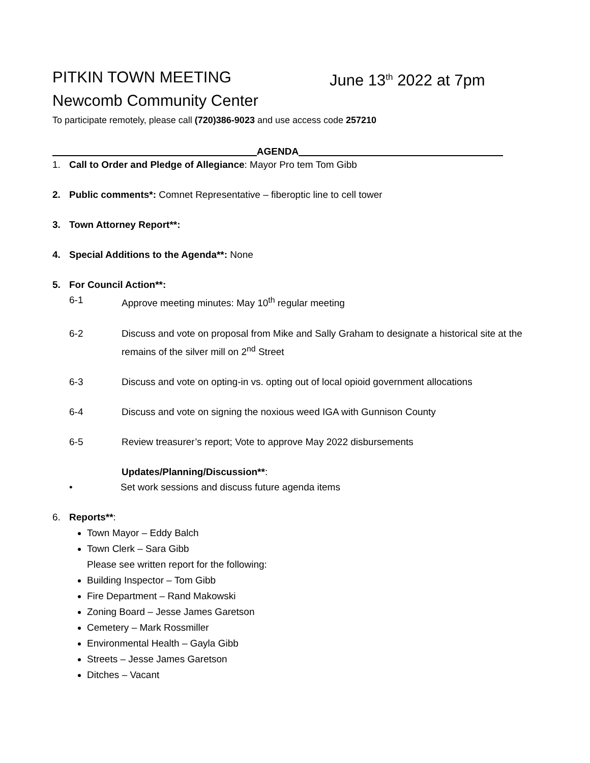PITKIN TOWN MEETING June 13<sup>th</sup> 2022 at 7pm
Newcomb Community Center
To participate remotely, please call (720)386-9023 and use access code 257210
AGENDA
1. Call to Order and Pledge of Allegiance: Mayor Pro tem Tom Gibb
2. Public comments*: Comnet Representative – fiberoptic line to cell tower
3. Town Attorney Report**:
4. Special Additions to the Agenda**: None
5. For Council Action**:
6-1 Approve meeting minutes: May 10<sup>th</sup> regular meeting
6-2 Discuss and vote on proposal from Mike and Sally Graham to designate a historical site at the remains of the silver mill on 2<sup>nd</sup> Street
6-3 Discuss and vote on opting-in vs. opting out of local opioid government allocations
6-4 Discuss and vote on signing the noxious weed IGA with Gunnison County
6-5 Review treasurer’s report; Vote to approve May 2022 disbursements
Updates/Planning/Discussion**:
• Set work sessions and discuss future agenda items
6. Reports**:
Town Mayor – Eddy Balch
Town Clerk – Sara Gibb
Please see written report for the following:
Building Inspector – Tom Gibb
Fire Department – Rand Makowski
Zoning Board – Jesse James Garetson
Cemetery – Mark Rossmiller
Environmental Health – Gayla Gibb
Streets – Jesse James Garetson
Ditches – Vacant